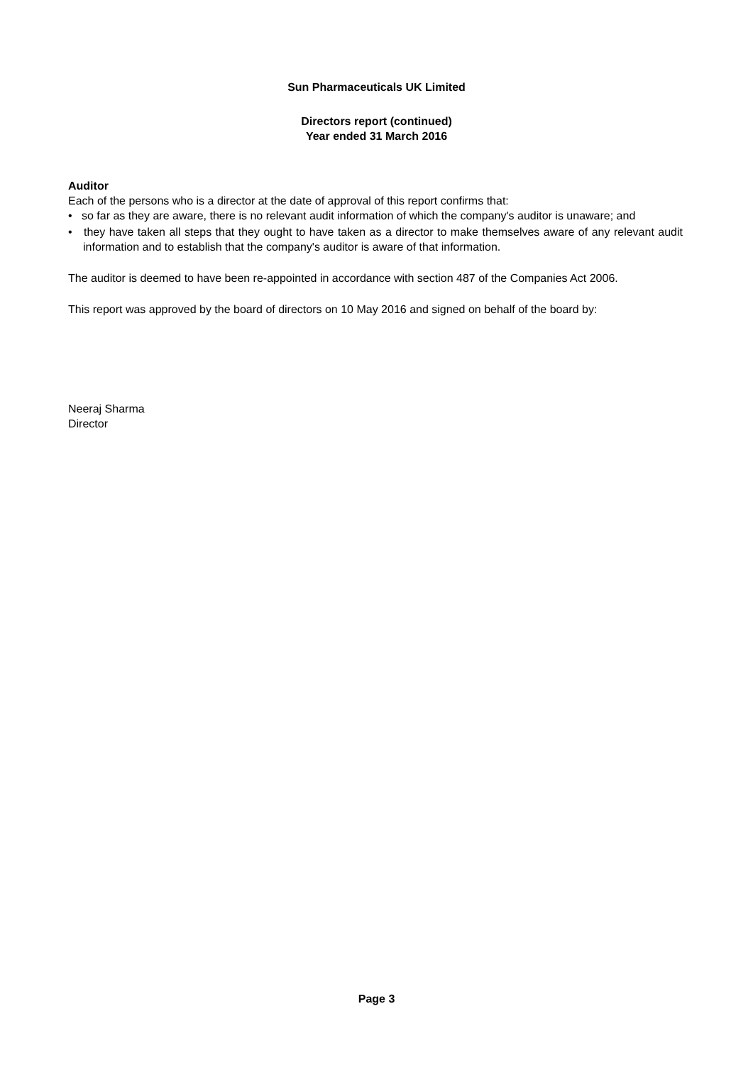Sun Pharmaceuticals UK Limited
Directors report (continued)
Year ended 31 March 2016
Auditor
Each of the persons who is a director at the date of approval of this report confirms that:
• so far as they are aware, there is no relevant audit information of which the company's auditor is unaware; and
• they have taken all steps that they ought to have taken as a director to make themselves aware of any relevant audit information and to establish that the company's auditor is aware of that information.
The auditor is deemed to have been re-appointed in accordance with section 487 of the Companies Act 2006.
This report was approved by the board of directors on 10 May 2016 and signed on behalf of the board by:
Neeraj Sharma
Director
Page 3